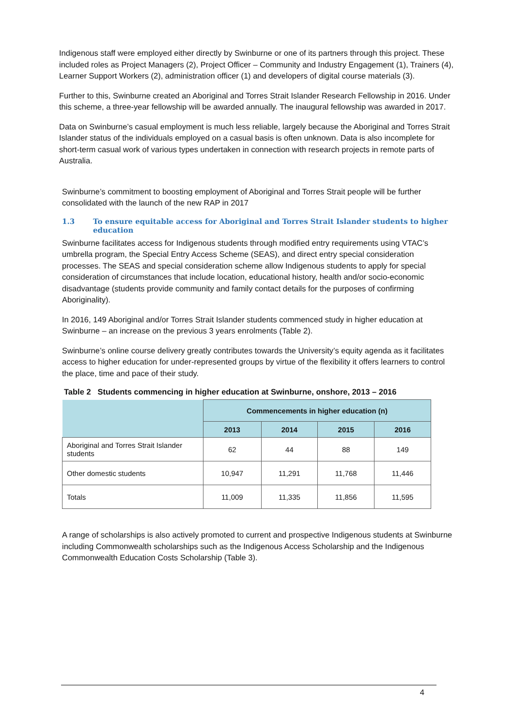Indigenous staff were employed either directly by Swinburne or one of its partners through this project. These included roles as Project Managers (2), Project Officer – Community and Industry Engagement (1), Trainers (4), Learner Support Workers (2), administration officer (1) and developers of digital course materials (3).
Further to this, Swinburne created an Aboriginal and Torres Strait Islander Research Fellowship in 2016. Under this scheme, a three-year fellowship will be awarded annually. The inaugural fellowship was awarded in 2017.
Data on Swinburne’s casual employment is much less reliable, largely because the Aboriginal and Torres Strait Islander status of the individuals employed on a casual basis is often unknown. Data is also incomplete for short-term casual work of various types undertaken in connection with research projects in remote parts of Australia.
Swinburne’s commitment to boosting employment of Aboriginal and Torres Strait people will be further consolidated with the launch of the new RAP in 2017
1.3 To ensure equitable access for Aboriginal and Torres Strait Islander students to higher education
Swinburne facilitates access for Indigenous students through modified entry requirements using VTAC’s umbrella program, the Special Entry Access Scheme (SEAS), and direct entry special consideration processes. The SEAS and special consideration scheme allow Indigenous students to apply for special consideration of circumstances that include location, educational history, health and/or socio-economic disadvantage (students provide community and family contact details for the purposes of confirming Aboriginality).
In 2016, 149 Aboriginal and/or Torres Strait Islander students commenced study in higher education at Swinburne – an increase on the previous 3 years enrolments (Table 2).
Swinburne’s online course delivery greatly contributes towards the University’s equity agenda as it facilitates access to higher education for under-represented groups by virtue of the flexibility it offers learners to control the place, time and pace of their study.
Table 2 Students commencing in higher education at Swinburne, onshore, 2013 – 2016
| | Commencements in higher education (n) | | | |
| --- | --- | --- | --- | --- |
| | 2013 | 2014 | 2015 | 2016 |
| Aboriginal and Torres Strait Islander students | 62 | 44 | 88 | 149 |
| Other domestic students | 10,947 | 11,291 | 11,768 | 11,446 |
| Totals | 11,009 | 11,335 | 11,856 | 11,595 |
A range of scholarships is also actively promoted to current and prospective Indigenous students at Swinburne including Commonwealth scholarships such as the Indigenous Access Scholarship and the Indigenous Commonwealth Education Costs Scholarship (Table 3).
4